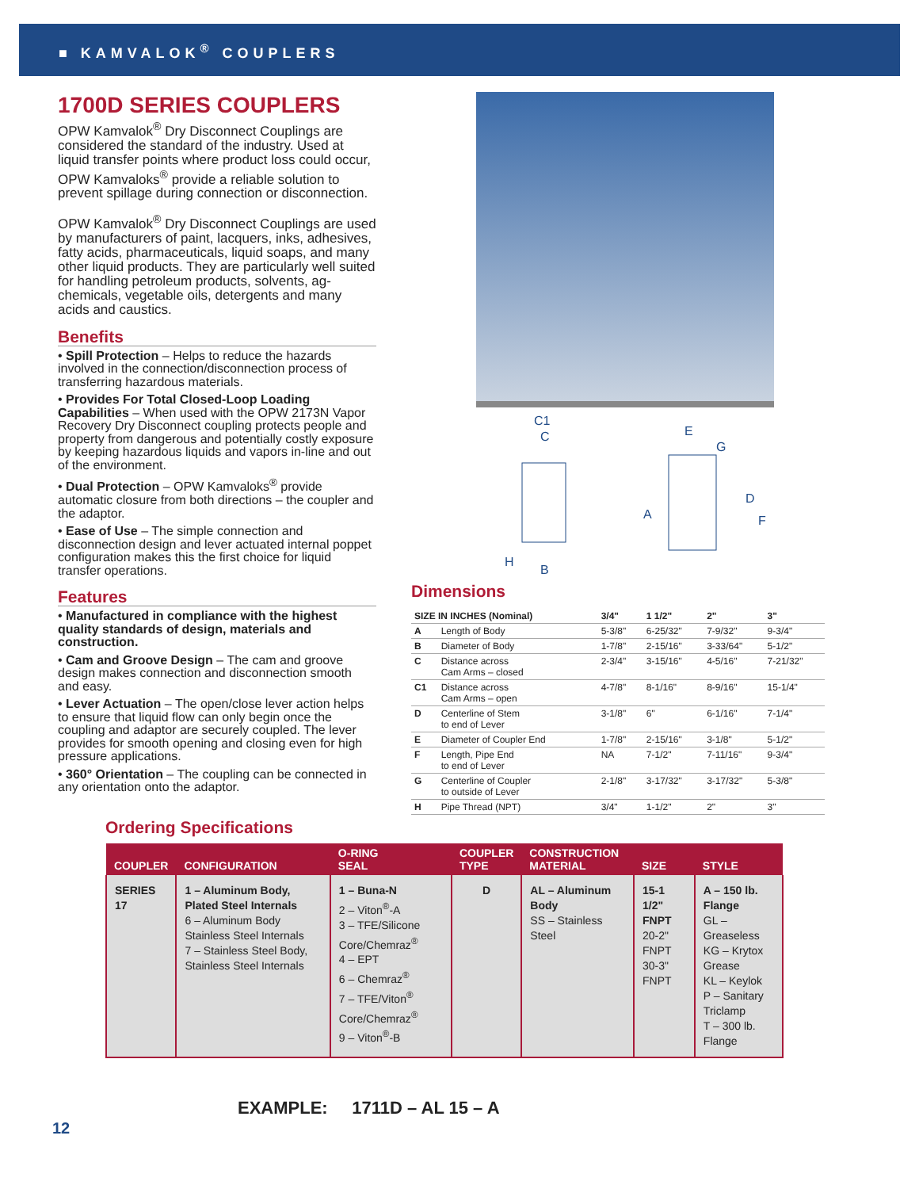■ KAMVALOK<sup>®</sup> COUPLERS
1700D SERIES COUPLERS
OPW Kamvalok<sup>®</sup> Dry Disconnect Couplings are considered the standard of the industry. Used at liquid transfer points where product loss could occur, OPW Kamvaloks<sup>®</sup> provide a reliable solution to prevent spillage during connection or disconnection.
OPW Kamvalok<sup>®</sup> Dry Disconnect Couplings are used by manufacturers of paint, lacquers, inks, adhesives, fatty acids, pharmaceuticals, liquid soaps, and many other liquid products. They are particularly well suited for handling petroleum products, solvents, ag-chemicals, vegetable oils, detergents and many acids and caustics.
Benefits
• Spill Protection – Helps to reduce the hazards involved in the connection/disconnection process of transferring hazardous materials.
• Provides For Total Closed-Loop Loading Capabilities – When used with the OPW 2173N Vapor Recovery Dry Disconnect coupling protects people and property from dangerous and potentially costly exposure by keeping hazardous liquids and vapors in-line and out of the environment.
• Dual Protection – OPW Kamvaloks<sup>®</sup> provide automatic closure from both directions – the coupler and the adaptor.
• Ease of Use – The simple connection and disconnection design and lever actuated internal poppet configuration makes this the first choice for liquid transfer operations.
Features
• Manufactured in compliance with the highest quality standards of design, materials and construction.
• Cam and Groove Design – The cam and groove design makes connection and disconnection smooth and easy.
• Lever Actuation – The open/close lever action helps to ensure that liquid flow can only begin once the coupling and adaptor are securely coupled. The lever provides for smooth opening and closing even for high pressure applications.
• 360° Orientation – The coupling can be connected in any orientation onto the adaptor.
C1
C
H
B
E
G
A
D
F
Dimensions
| SIZE IN INCHES (Nominal) | | 3/4" | 1 1/2" | 2" | 3" |
| --- | --- | --- | --- | --- | --- |
| A | Length of Body | 5-3/8" | 6-25/32" | 7-9/32" | 9-3/4" |
| B | Diameter of Body | 1-7/8" | 2-15/16" | 3-33/64" | 5-1/2" |
| C | Distance across Cam Arms – closed | 2-3/4" | 3-15/16" | 4-5/16" | 7-21/32" |
| C1 | Distance across Cam Arms – open | 4-7/8" | 8-1/16" | 8-9/16" | 15-1/4" |
| D | Centerline of Stem to end of Lever | 3-1/8" | 6" | 6-1/16" | 7-1/4" |
| E | Diameter of Coupler End | 1-7/8" | 2-15/16" | 3-1/8" | 5-1/2" |
| F | Length, Pipe End to end of Lever | NA | 7-1/2" | 7-11/16" | 9-3/4" |
| G | Centerline of Coupler to outside of Lever | 2-1/8" | 3-17/32" | 3-17/32" | 5-3/8" |
| H | Pipe Thread (NPT) | 3/4" | 1-1/2" | 2" | 3" |
Ordering Specifications
| COUPLER | CONFIGURATION | O-RING SEAL | COUPLER TYPE | CONSTRUCTION MATERIAL | SIZE | STYLE |
| --- | --- | --- | --- | --- | --- | --- |
| SERIES 17 | 1 – Aluminum Body, Plated Steel Internals 6 – Aluminum Body Stainless Steel Internals 7 – Stainless Steel Body, Stainless Steel Internals | 1 – Buna-N 2 – Viton<sup>®</sup>-A 3 – TFE/Silicone Core/Chemraz<sup>®</sup> 4 – EPT 6 – Chemraz<sup>®</sup> 7 – TFE/Viton<sup>®</sup> Core/Chemraz<sup>®</sup> 9 – Viton<sup>®</sup>-B | D | AL – Aluminum Body SS – Stainless Steel | 15-1 1/2" FNPT 20-2" FNPT 30-3" FNPT | A – 150 lb. Flange GL – Greaseless KG – Krytox Grease KL – Keylok P – Sanitary Triclamp T – 300 lb. Flange |
EXAMPLE: 1711D – AL 15 – A
12